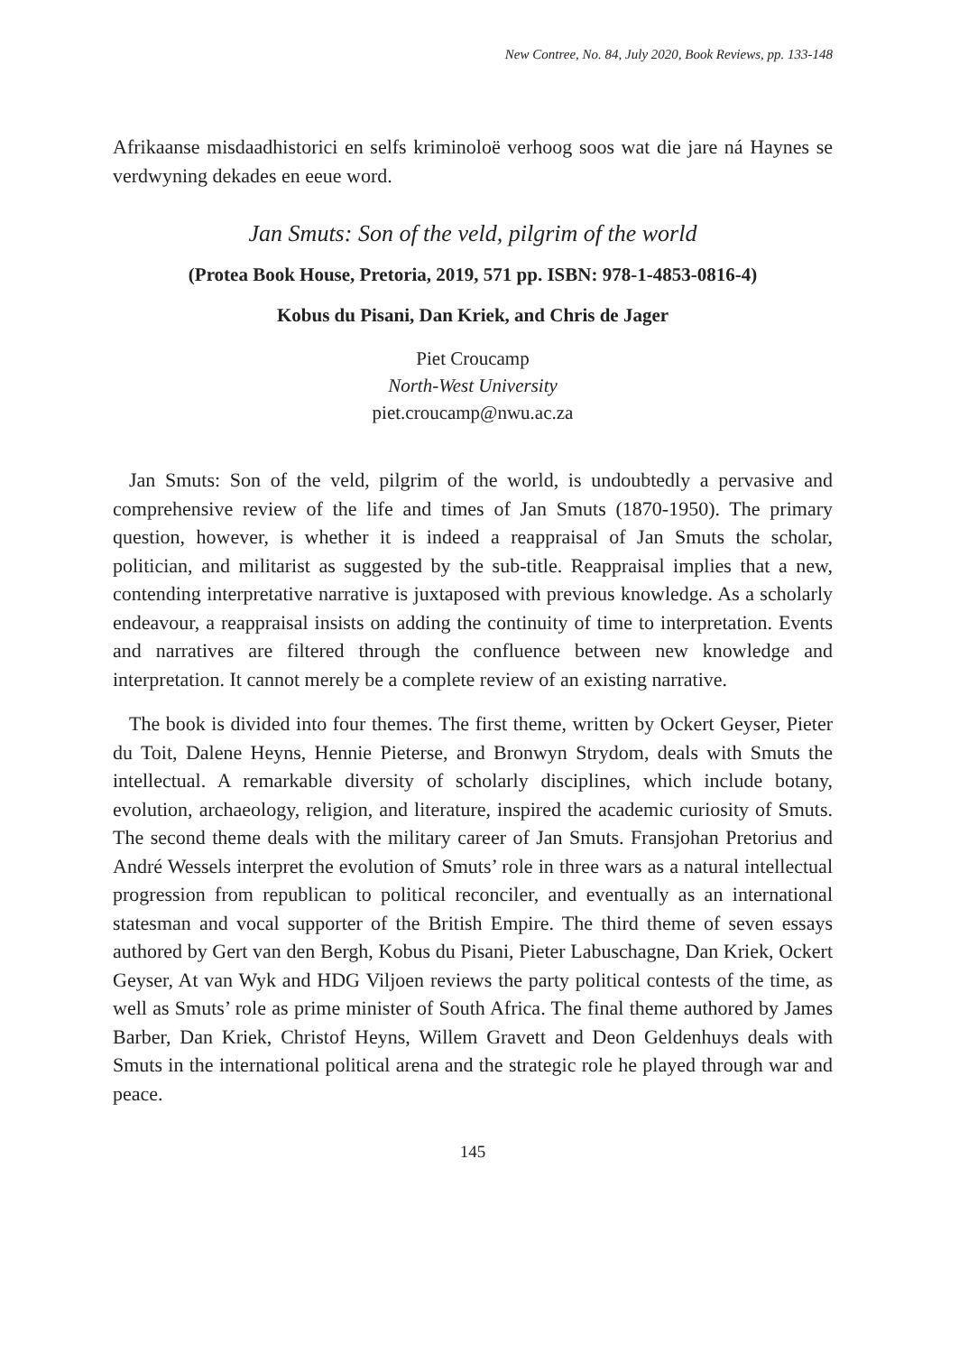New Contree, No. 84, July 2020, Book Reviews, pp. 133-148
Afrikaanse misdaadhistorici en selfs kriminoloë verhoog soos wat die jare ná Haynes se verdwyning dekades en eeue word.
Jan Smuts: Son of the veld, pilgrim of the world
(Protea Book House, Pretoria, 2019, 571 pp. ISBN: 978-1-4853-0816-4)
Kobus du Pisani, Dan Kriek, and Chris de Jager
Piet Croucamp
North-West University
piet.croucamp@nwu.ac.za
Jan Smuts: Son of the veld, pilgrim of the world, is undoubtedly a pervasive and comprehensive review of the life and times of Jan Smuts (1870-1950). The primary question, however, is whether it is indeed a reappraisal of Jan Smuts the scholar, politician, and militarist as suggested by the sub-title. Reappraisal implies that a new, contending interpretative narrative is juxtaposed with previous knowledge. As a scholarly endeavour, a reappraisal insists on adding the continuity of time to interpretation. Events and narratives are filtered through the confluence between new knowledge and interpretation. It cannot merely be a complete review of an existing narrative.
The book is divided into four themes. The first theme, written by Ockert Geyser, Pieter du Toit, Dalene Heyns, Hennie Pieterse, and Bronwyn Strydom, deals with Smuts the intellectual. A remarkable diversity of scholarly disciplines, which include botany, evolution, archaeology, religion, and literature, inspired the academic curiosity of Smuts. The second theme deals with the military career of Jan Smuts. Fransjohan Pretorius and André Wessels interpret the evolution of Smuts’ role in three wars as a natural intellectual progression from republican to political reconciler, and eventually as an international statesman and vocal supporter of the British Empire. The third theme of seven essays authored by Gert van den Bergh, Kobus du Pisani, Pieter Labuschagne, Dan Kriek, Ockert Geyser, At van Wyk and HDG Viljoen reviews the party political contests of the time, as well as Smuts’ role as prime minister of South Africa. The final theme authored by James Barber, Dan Kriek, Christof Heyns, Willem Gravett and Deon Geldenhuys deals with Smuts in the international political arena and the strategic role he played through war and peace.
145